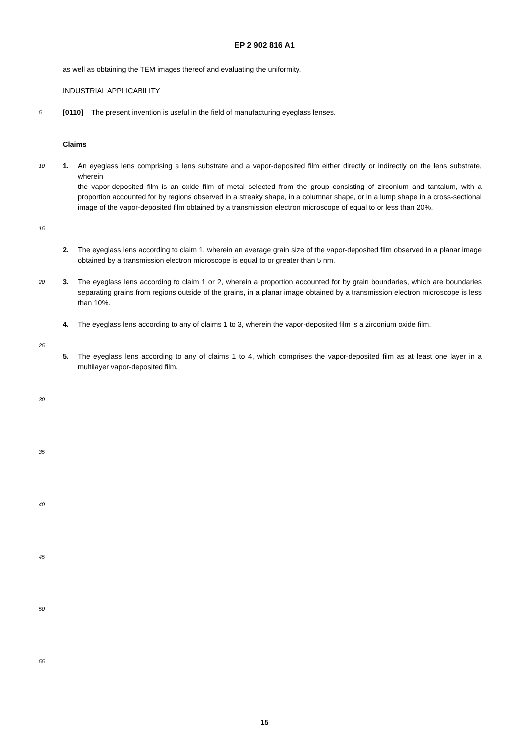EP 2 902 816 A1
as well as obtaining the TEM images thereof and evaluating the uniformity.
INDUSTRIAL APPLICABILITY
5
[0110] The present invention is useful in the field of manufacturing eyeglass lenses.
Claims
10
15
1. An eyeglass lens comprising a lens substrate and a vapor-deposited film either directly or indirectly on the lens substrate, wherein
the vapor-deposited film is an oxide film of metal selected from the group consisting of zirconium and tantalum, with a proportion accounted for by regions observed in a streaky shape, in a columnar shape, or in a lump shape in a cross-sectional image of the vapor-deposited film obtained by a transmission electron microscope of equal to or less than 20%.
2. The eyeglass lens according to claim 1, wherein an average grain size of the vapor-deposited film observed in a planar image obtained by a transmission electron microscope is equal to or greater than 5 nm.
20
3. The eyeglass lens according to claim 1 or 2, wherein a proportion accounted for by grain boundaries, which are boundaries separating grains from regions outside of the grains, in a planar image obtained by a transmission electron microscope is less than 10%.
25
4. The eyeglass lens according to any of claims 1 to 3, wherein the vapor-deposited film is a zirconium oxide film.
5. The eyeglass lens according to any of claims 1 to 4, which comprises the vapor-deposited film as at least one layer in a multilayer vapor-deposited film.
30
35
40
45
50
55
15